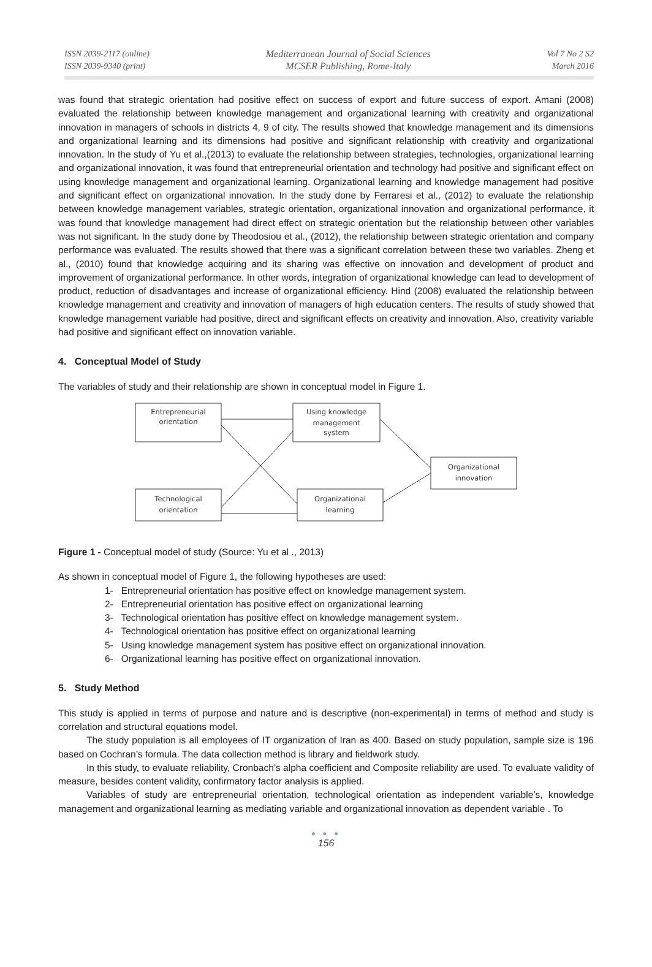ISSN 2039-2117 (online)
ISSN 2039-9340 (print)
Mediterranean Journal of Social Sciences
MCSER Publishing, Rome-Italy
Vol 7 No 2 S2
March 2016
was found that strategic orientation had positive effect on success of export and future success of export. Amani (2008) evaluated the relationship between knowledge management and organizational learning with creativity and organizational innovation in managers of schools in districts 4, 9 of city. The results showed that knowledge management and its dimensions and organizational learning and its dimensions had positive and significant relationship with creativity and organizational innovation. In the study of Yu et al.,(2013) to evaluate the relationship between strategies, technologies, organizational learning and organizational innovation, it was found that entrepreneurial orientation and technology had positive and significant effect on using knowledge management and organizational learning. Organizational learning and knowledge management had positive and significant effect on organizational innovation. In the study done by Ferraresi et al., (2012) to evaluate the relationship between knowledge management variables, strategic orientation, organizational innovation and organizational performance, it was found that knowledge management had direct effect on strategic orientation but the relationship between other variables was not significant. In the study done by Theodosiou et al., (2012), the relationship between strategic orientation and company performance was evaluated. The results showed that there was a significant correlation between these two variables. Zheng et al., (2010) found that knowledge acquiring and its sharing was effective on innovation and development of product and improvement of organizational performance. In other words, integration of organizational knowledge can lead to development of product, reduction of disadvantages and increase of organizational efficiency. Hind (2008) evaluated the relationship between knowledge management and creativity and innovation of managers of high education centers. The results of study showed that knowledge management variable had positive, direct and significant effects on creativity and innovation. Also, creativity variable had positive and significant effect on innovation variable.
4. Conceptual Model of Study
The variables of study and their relationship are shown in conceptual model in Figure 1.
Entrepreneurial
orientation
Using knowledge
management
system
Organizational
innovation
Technological
orientation
Organizational
learning
Figure 1 - Conceptual model of study (Source: Yu et al ., 2013)
As shown in conceptual model of Figure 1, the following hypotheses are used:
1- Entrepreneurial orientation has positive effect on knowledge management system.
2- Entrepreneurial orientation has positive effect on organizational learning
3- Technological orientation has positive effect on knowledge management system.
4- Technological orientation has positive effect on organizational learning
5- Using knowledge management system has positive effect on organizational innovation.
6- Organizational learning has positive effect on organizational innovation.
5. Study Method
This study is applied in terms of purpose and nature and is descriptive (non-experimental) in terms of method and study is correlation and structural equations model.
The study population is all employees of IT organization of Iran as 400. Based on study population, sample size is 196 based on Cochran’s formula. The data collection method is library and fieldwork study.
In this study, to evaluate reliability, Cronbach’s alpha coefficient and Composite reliability are used. To evaluate validity of measure, besides content validity, confirmatory factor analysis is applied.
Variables of study are entrepreneurial orientation, technological orientation as independent variable’s, knowledge management and organizational learning as mediating variable and organizational innovation as dependent variable . To
● ● ●
156